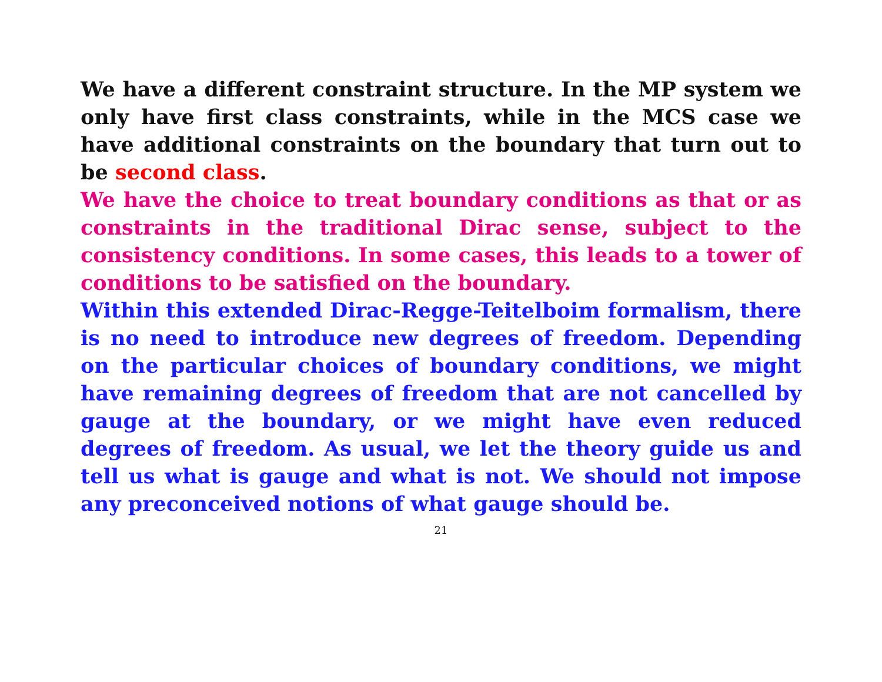We have a different constraint structure. In the MP system we only have first class constraints, while in the MCS case we have additional constraints on the boundary that turn out to be second class.
We have the choice to treat boundary conditions as that or as constraints in the traditional Dirac sense, subject to the consistency conditions. In some cases, this leads to a tower of conditions to be satisfied on the boundary.
Within this extended Dirac-Regge-Teitelboim formalism, there is no need to introduce new degrees of freedom. Depending on the particular choices of boundary conditions, we might have remaining degrees of freedom that are not cancelled by gauge at the boundary, or we might have even reduced degrees of freedom. As usual, we let the theory guide us and tell us what is gauge and what is not. We should not impose any preconceived notions of what gauge should be.
21